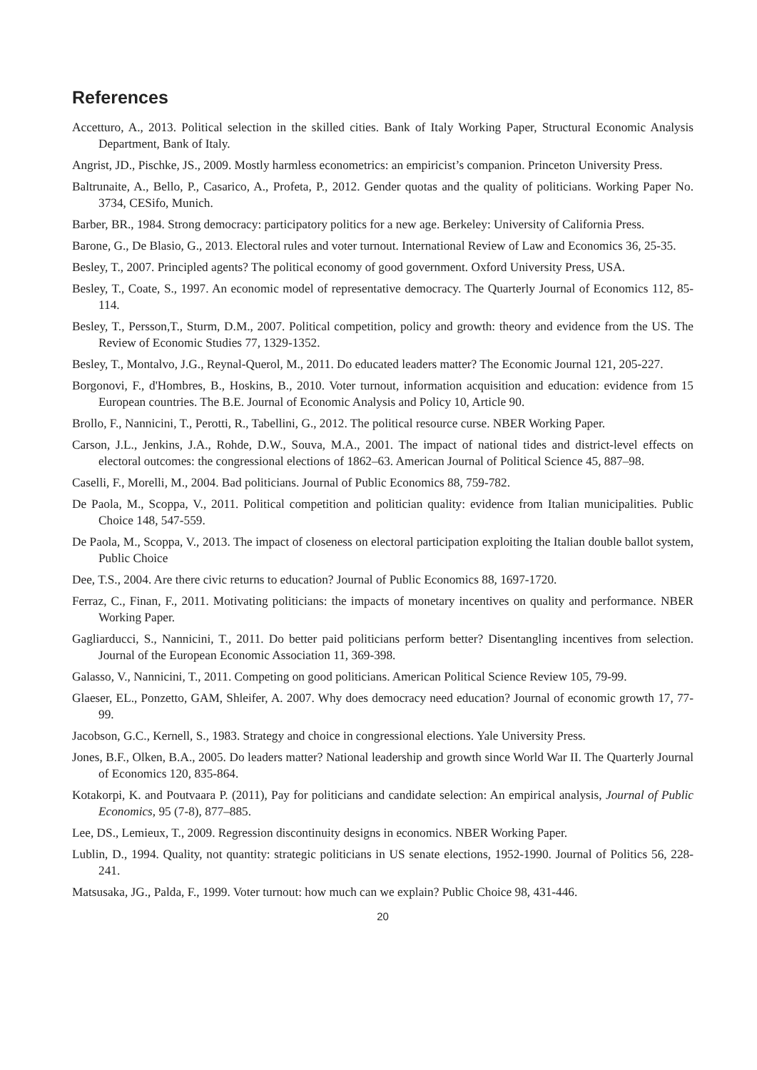References
Accetturo, A., 2013. Political selection in the skilled cities. Bank of Italy Working Paper, Structural Economic Analysis Department, Bank of Italy.
Angrist, JD., Pischke, JS., 2009. Mostly harmless econometrics: an empiricist’s companion. Princeton University Press.
Baltrunaite, A., Bello, P., Casarico, A., Profeta, P., 2012. Gender quotas and the quality of politicians. Working Paper No. 3734, CESifo, Munich.
Barber, BR., 1984. Strong democracy: participatory politics for a new age. Berkeley: University of California Press.
Barone, G., De Blasio, G., 2013. Electoral rules and voter turnout. International Review of Law and Economics 36, 25-35.
Besley, T., 2007. Principled agents? The political economy of good government. Oxford University Press, USA.
Besley, T., Coate, S., 1997. An economic model of representative democracy. The Quarterly Journal of Economics 112, 85-114.
Besley, T., Persson,T., Sturm, D.M., 2007. Political competition, policy and growth: theory and evidence from the US. The Review of Economic Studies 77, 1329-1352.
Besley, T., Montalvo, J.G., Reynal-Querol, M., 2011. Do educated leaders matter? The Economic Journal 121, 205-227.
Borgonovi, F., d'Hombres, B., Hoskins, B., 2010. Voter turnout, information acquisition and education: evidence from 15 European countries. The B.E. Journal of Economic Analysis and Policy 10, Article 90.
Brollo, F., Nannicini, T., Perotti, R., Tabellini, G., 2012. The political resource curse. NBER Working Paper.
Carson, J.L., Jenkins, J.A., Rohde, D.W., Souva, M.A., 2001. The impact of national tides and district-level effects on electoral outcomes: the congressional elections of 1862–63. American Journal of Political Science 45, 887–98.
Caselli, F., Morelli, M., 2004. Bad politicians. Journal of Public Economics 88, 759-782.
De Paola, M., Scoppa, V., 2011. Political competition and politician quality: evidence from Italian municipalities. Public Choice 148, 547-559.
De Paola, M., Scoppa, V., 2013. The impact of closeness on electoral participation exploiting the Italian double ballot system, Public Choice
Dee, T.S., 2004. Are there civic returns to education? Journal of Public Economics 88, 1697-1720.
Ferraz, C., Finan, F., 2011. Motivating politicians: the impacts of monetary incentives on quality and performance. NBER Working Paper.
Gagliarducci, S., Nannicini, T., 2011. Do better paid politicians perform better? Disentangling incentives from selection. Journal of the European Economic Association 11, 369-398.
Galasso, V., Nannicini, T., 2011. Competing on good politicians. American Political Science Review 105, 79-99.
Glaeser, EL., Ponzetto, GAM, Shleifer, A. 2007. Why does democracy need education? Journal of economic growth 17, 77-99.
Jacobson, G.C., Kernell, S., 1983. Strategy and choice in congressional elections. Yale University Press.
Jones, B.F., Olken, B.A., 2005. Do leaders matter? National leadership and growth since World War II. The Quarterly Journal of Economics 120, 835-864.
Kotakorpi, K. and Poutvaara P. (2011), Pay for politicians and candidate selection: An empirical analysis, Journal of Public Economics, 95 (7-8), 877–885.
Lee, DS., Lemieux, T., 2009. Regression discontinuity designs in economics. NBER Working Paper.
Lublin, D., 1994. Quality, not quantity: strategic politicians in US senate elections, 1952-1990. Journal of Politics 56, 228-241.
Matsusaka, JG., Palda, F., 1999. Voter turnout: how much can we explain? Public Choice 98, 431-446.
20